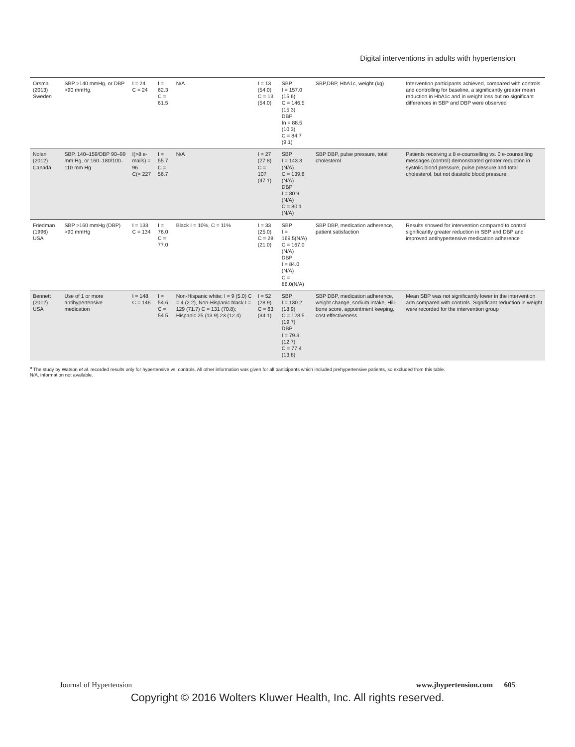Digital interventions in adults with hypertension
| Orsma (2013) Sweden | SBP >140 mmHg, or DBP >90 mmHg. | I = 24 C = 24 | I = 62.3 C = 61.5 | N/A | I = 13 (54.0) C = 13 (54.0) | SBP I = 157.0 (15.6) C = 146.5 (15.3) DBP In = 88.5 (10.3) C = 84.7 (9.1) | SBP,DBP, HbA1c, weight (kg) | Intervention participants achieved, compared with controls and controlling for baseline, a significantly greater mean reduction in HbA1c and in weight loss but no significant differences in SBP and DBP were observed |
| Nolan (2012) Canada | SBP, 140–159/DBP 90–99 mm Hg, or 160–180/100–110 mm Hg | I(>8 e-mails) = 96 C(= 227 | I = 55.7 C = 56.7 | N/A | I = 27 (27.8) C = 107 (47.1) | SBP I = 143.3 (N/A) C = 139.6 (N/A) DBP I = 80.9 (N/A) C = 80.1 (N/A) | SBP DBP, pulse pressure, total cholesterol | Patients receiving ≥ 8 e-counselling vs. 0 e-counselling messages (control) demonstrated greater reduction in systolic blood pressure, pulse pressure and total cholesterol, but not diastolic blood pressure. |
| Friedman (1996) USA | SBP >160 mmHg (DBP) >90 mmHg | I = 133 C = 134 | I = 76.0 C = 77.0 | Black I = 10%, C = 11% | I = 33 (25.0) C = 28 (21.0) | SBP I = 169.5(N/A) C = 167.0 (N/A) DBP I = 84.0 (N/A) C = 86.0(N/A) | SBP DBP, medication adherence, patient satisfaction | Results showed for intervention compared to control significantly greater reduction in SBP and DBP and improved antihypertensive medication adherence |
| Bennett (2012) USA | Use of 1 or more antihypertensive medication | I = 148 C = 146 | I = 54.6 C = 54.5 | Non-Hispanic white; I = 9 (5.0) C = 4 (2.2), Non-Hispanic black I = 129 (71.7) C = 131 (70.8); Hispanic 25 (13.9) 23 (12.4) | I = 52 (28.9) C = 63 (34.1) | SBP I = 130.2 (18.9) C = 128.5 (19.7) DBP I = 79.3 (12.7) C = 77.4 (13.8) | SBP DBP, medication adherence, weight change, sodium intake, Hill-bone score, appointment keeping, cost effectiveness | Mean SBP was not significantly lower in the intervention arm compared with controls. Significant reduction in weight were recorded for the intervention group |
<sup>a</sup> The study by Watson et al. recorded results only for hypertensive vs. controls. All other information was given for all participants which included prehypertensive patients, so excluded from this table.
N/A, information not available.
Journal of Hypertension www.jhypertension.com 605
Copyright © 2016 Wolters Kluwer Health, Inc. All rights reserved.